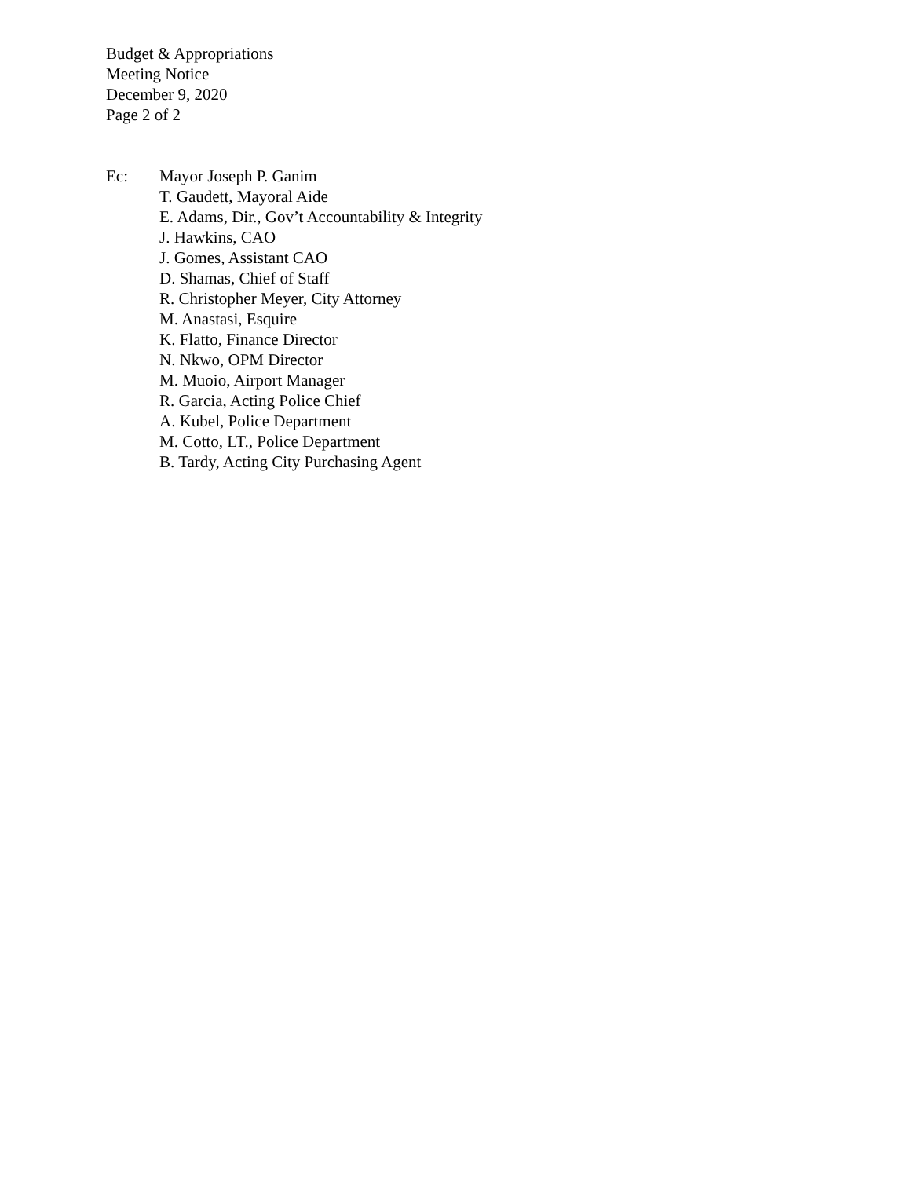Budget & Appropriations
Meeting Notice
December 9, 2020
Page 2 of 2
Ec: Mayor Joseph P. Ganim
T. Gaudett, Mayoral Aide
E. Adams, Dir., Gov’t Accountability & Integrity
J. Hawkins, CAO
J. Gomes, Assistant CAO
D. Shamas, Chief of Staff
R. Christopher Meyer, City Attorney
M. Anastasi, Esquire
K. Flatto, Finance Director
N. Nkwo, OPM Director
M. Muoio, Airport Manager
R. Garcia, Acting Police Chief
A. Kubel, Police Department
M. Cotto, LT., Police Department
B. Tardy, Acting City Purchasing Agent